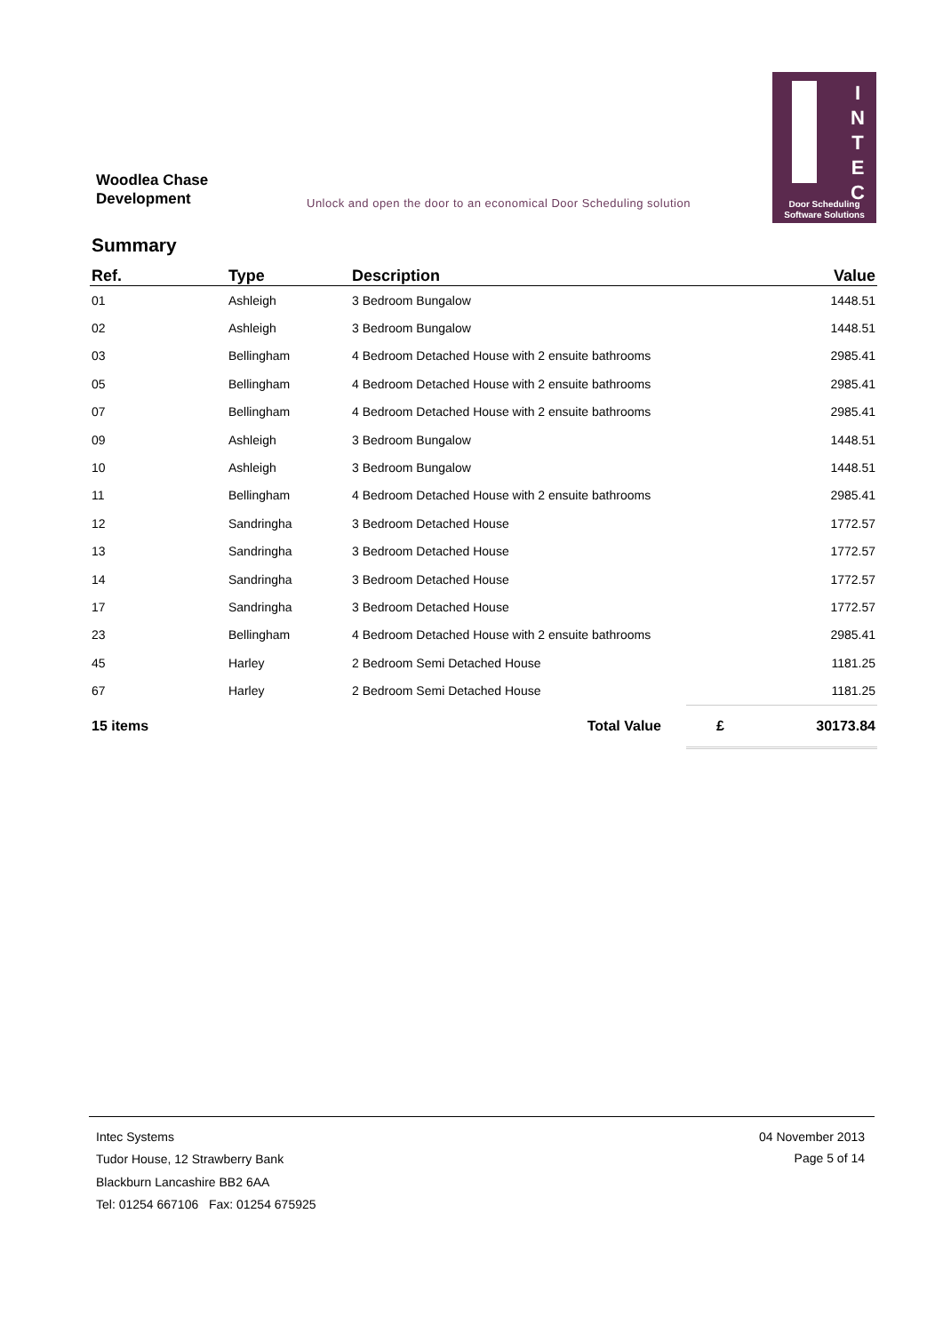Woodlea Chase
Development
Unlock and open the door to an economical Door Scheduling solution
I
N
T
E
C
Door Scheduling
Software Solutions
Summary
| Ref. | Type | Description | | Value |
| --- | --- | --- | --- | --- |
| 01 | Ashleigh | 3 Bedroom Bungalow | | 1448.51 |
| 02 | Ashleigh | 3 Bedroom Bungalow | | 1448.51 |
| 03 | Bellingham | 4 Bedroom Detached House with 2 ensuite bathrooms | | 2985.41 |
| 05 | Bellingham | 4 Bedroom Detached House with 2 ensuite bathrooms | | 2985.41 |
| 07 | Bellingham | 4 Bedroom Detached House with 2 ensuite bathrooms | | 2985.41 |
| 09 | Ashleigh | 3 Bedroom Bungalow | | 1448.51 |
| 10 | Ashleigh | 3 Bedroom Bungalow | | 1448.51 |
| 11 | Bellingham | 4 Bedroom Detached House with 2 ensuite bathrooms | | 2985.41 |
| 12 | Sandringha | 3 Bedroom Detached House | | 1772.57 |
| 13 | Sandringha | 3 Bedroom Detached House | | 1772.57 |
| 14 | Sandringha | 3 Bedroom Detached House | | 1772.57 |
| 17 | Sandringha | 3 Bedroom Detached House | | 1772.57 |
| 23 | Bellingham | 4 Bedroom Detached House with 2 ensuite bathrooms | | 2985.41 |
| 45 | Harley | 2 Bedroom Semi Detached House | | 1181.25 |
| 67 | Harley | 2 Bedroom Semi Detached House | | 1181.25 |
| 15 items | | Total Value | £ | 30173.84 |
Intec Systems
Tudor House, 12 Strawberry Bank
Blackburn Lancashire BB2 6AA
Tel: 01254 667106 Fax: 01254 675925
04 November 2013
Page 5 of 14